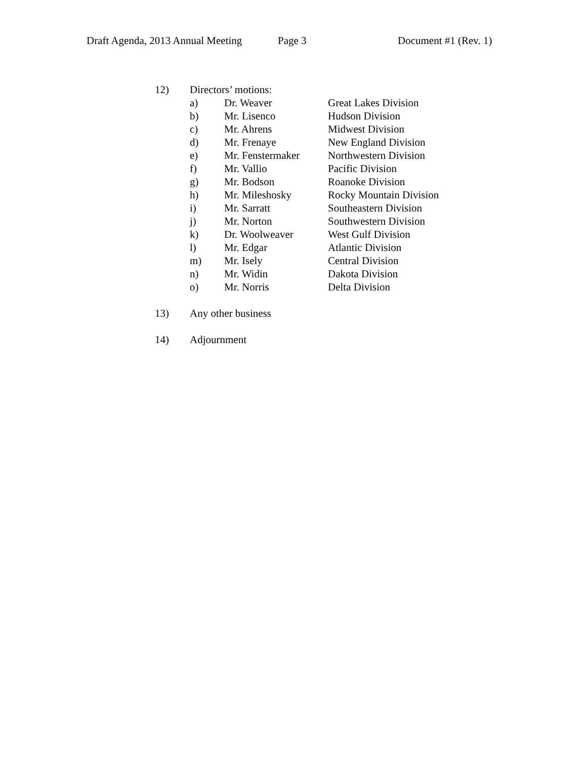Draft Agenda, 2013 Annual Meeting Page 3 Document #1 (Rev. 1)
12) Directors’ motions:
| a) | Dr. Weaver | Great Lakes Division |
| b) | Mr. Lisenco | Hudson Division |
| c) | Mr. Ahrens | Midwest Division |
| d) | Mr. Frenaye | New England Division |
| e) | Mr. Fenstermaker | Northwestern Division |
| f) | Mr. Vallio | Pacific Division |
| g) | Mr. Bodson | Roanoke Division |
| h) | Mr. Mileshosky | Rocky Mountain Division |
| i) | Mr. Sarratt | Southeastern Division |
| j) | Mr. Norton | Southwestern Division |
| k) | Dr. Woolweaver | West Gulf Division |
| l) | Mr. Edgar | Atlantic Division |
| m) | Mr. Isely | Central Division |
| n) | Mr. Widin | Dakota Division |
| o) | Mr. Norris | Delta Division |
13) Any other business
14) Adjournment